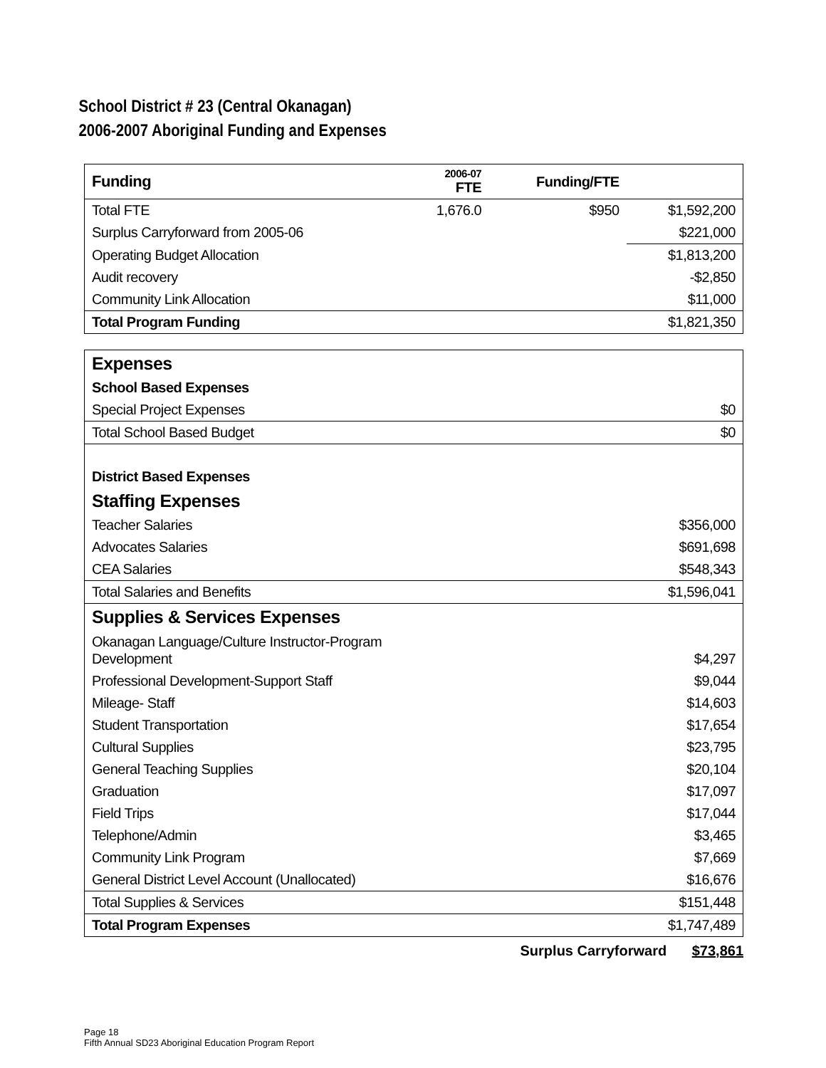School District # 23 (Central Okanagan)
2006-2007 Aboriginal Funding and Expenses
| Funding | 2006-07 FTE | Funding/FTE | |
| Total FTE | 1,676.0 | $950 | $1,592,200 |
| Surplus Carryforward from 2005-06 | | | $221,000 |
| Operating Budget Allocation | | | $1,813,200 |
| Audit recovery | | | -$2,850 |
| Community Link Allocation | | | $11,000 |
| Total Program Funding | | | $1,821,350 |
| Expenses | |
| School Based Expenses | |
| Special Project Expenses | $0 |
| Total School Based Budget | $0 |
| District Based Expenses | |
| Staffing Expenses | |
| Teacher Salaries | $356,000 |
| Advocates Salaries | $691,698 |
| CEA Salaries | $548,343 |
| Total Salaries and Benefits | $1,596,041 |
| Supplies & Services Expenses | |
| Okanagan Language/Culture Instructor-Program Development | $4,297 |
| Professional Development-Support Staff | $9,044 |
| Mileage- Staff | $14,603 |
| Student Transportation | $17,654 |
| Cultural Supplies | $23,795 |
| General Teaching Supplies | $20,104 |
| Graduation | $17,097 |
| Field Trips | $17,044 |
| Telephone/Admin | $3,465 |
| Community Link Program | $7,669 |
| General District Level Account (Unallocated) | $16,676 |
| Total Supplies & Services | $151,448 |
| Total Program Expenses | $1,747,489 |
Surplus Carryforward $73,861
Page 18
Fifth Annual SD23 Aboriginal Education Program Report